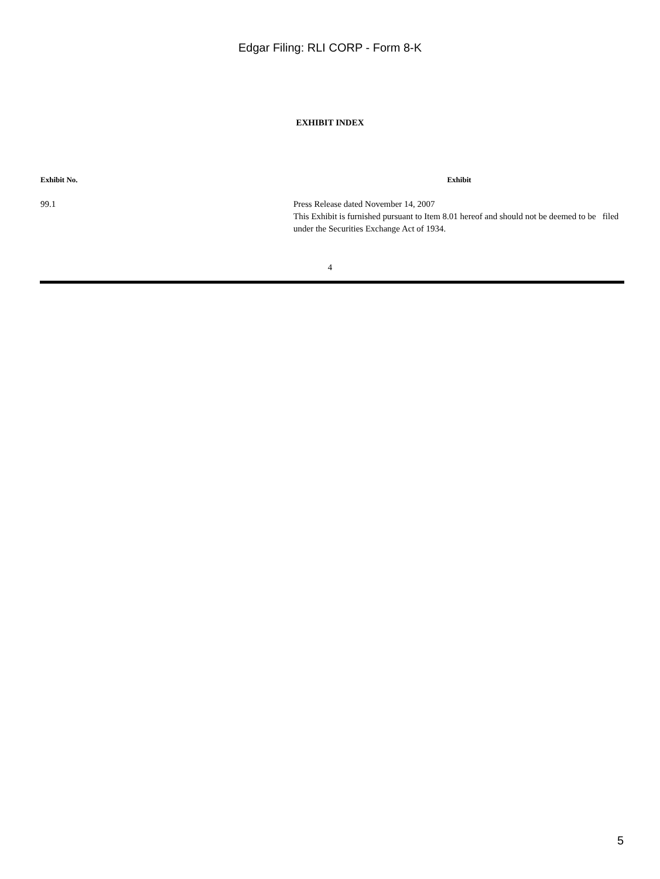Edgar Filing: RLI CORP - Form 8-K
EXHIBIT INDEX
| Exhibit No. | Exhibit |
| --- | --- |
| 99.1 | Press Release dated November 14, 2007 This Exhibit is furnished pursuant to Item 8.01 hereof and should not be deemed to be filed under the Securities Exchange Act of 1934. |
4
5